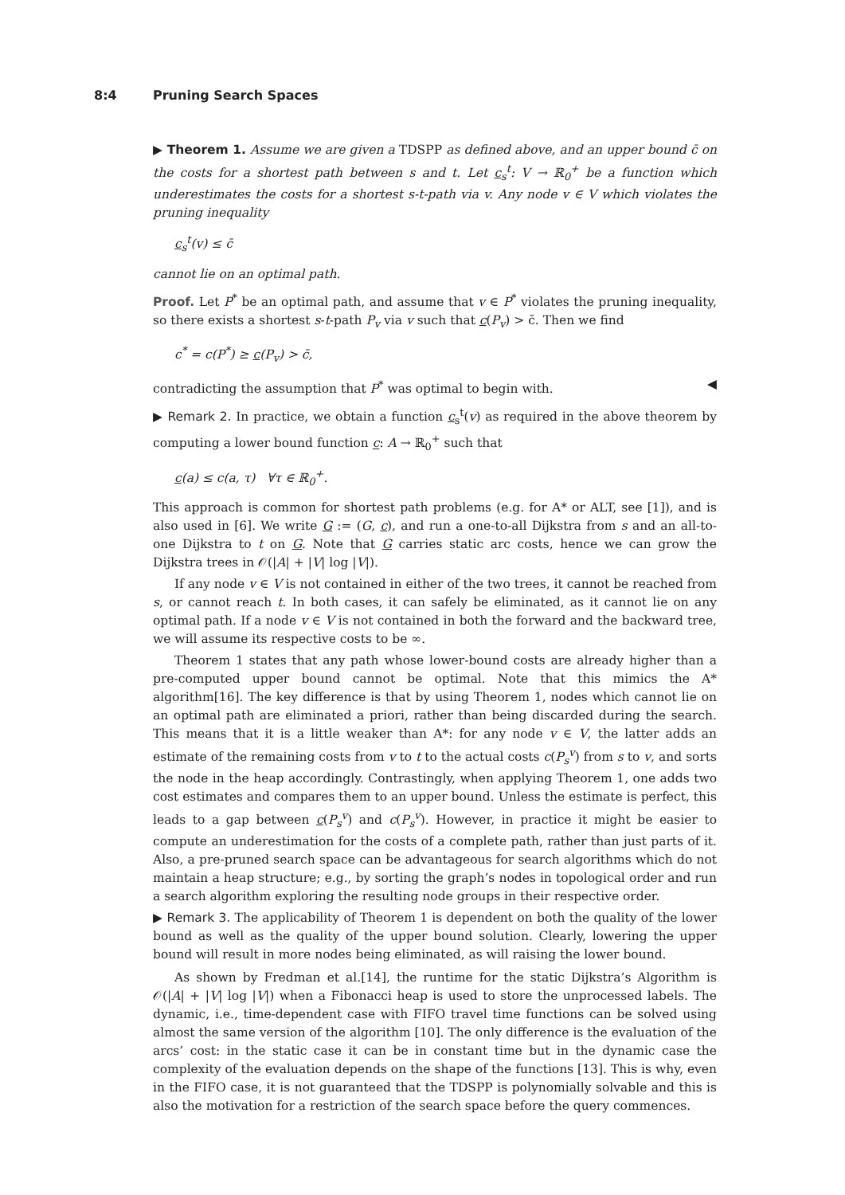8:4 Pruning Search Spaces
▶ Theorem 1. Assume we are given a TDSPP as defined above, and an upper bound c̄ on the costs for a shortest path between s and t. Let c<sub>s</sub><sup>t</sup>: V → ℝ<sub>0</sub><sup>+</sup> be a function which underestimates the costs for a shortest s-t-path via v. Any node v ∈ V which violates the pruning inequality
c<sub>s</sub><sup>t</sup>(v) ≤ c̄
cannot lie on an optimal path.
Proof. Let P<sup>*</sup> be an optimal path, and assume that v ∈ P<sup>*</sup> violates the pruning inequality, so there exists a shortest s-t-path P<sub>v</sub> via v such that c(P<sub>v</sub>) > c̄. Then we find
c<sup>*</sup> = c(P<sup>*</sup>) ≥ c(P<sub>v</sub>) > c̄,
contradicting the assumption that P<sup>*</sup> was optimal to begin with. ◀
▶ Remark 2. In practice, we obtain a function c<sub>s</sub><sup>t</sup>(v) as required in the above theorem by computing a lower bound function c: A → ℝ<sub>0</sub><sup>+</sup> such that
c(a) ≤ c(a, τ) ∀τ ∈ ℝ<sub>0</sub><sup>+</sup>.
This approach is common for shortest path problems (e.g. for A* or ALT, see [1]), and is also used in [6]. We write G := (G, c), and run a one-to-all Dijkstra from s and an all-to-one Dijkstra to t on G. Note that G carries static arc costs, hence we can grow the Dijkstra trees in 𝒪(|A| + |V| log |V|).
If any node v ∈ V is not contained in either of the two trees, it cannot be reached from s, or cannot reach t. In both cases, it can safely be eliminated, as it cannot lie on any optimal path. If a node v ∈ V is not contained in both the forward and the backward tree, we will assume its respective costs to be ∞.
Theorem 1 states that any path whose lower-bound costs are already higher than a pre-computed upper bound cannot be optimal. Note that this mimics the A* algorithm[16]. The key difference is that by using Theorem 1, nodes which cannot lie on an optimal path are eliminated a priori, rather than being discarded during the search. This means that it is a little weaker than A*: for any node v ∈ V, the latter adds an estimate of the remaining costs from v to t to the actual costs c(P<sub>s</sub><sup>v</sup>) from s to v, and sorts the node in the heap accordingly. Contrastingly, when applying Theorem 1, one adds two cost estimates and compares them to an upper bound. Unless the estimate is perfect, this leads to a gap between c(P<sub>s</sub><sup>v</sup>) and c(P<sub>s</sub><sup>v</sup>). However, in practice it might be easier to compute an underestimation for the costs of a complete path, rather than just parts of it. Also, a pre-pruned search space can be advantageous for search algorithms which do not maintain a heap structure; e.g., by sorting the graph’s nodes in topological order and run a search algorithm exploring the resulting node groups in their respective order.
▶ Remark 3. The applicability of Theorem 1 is dependent on both the quality of the lower bound as well as the quality of the upper bound solution. Clearly, lowering the upper bound will result in more nodes being eliminated, as will raising the lower bound.
As shown by Fredman et al.[14], the runtime for the static Dijkstra’s Algorithm is 𝒪(|A| + |V| log |V|) when a Fibonacci heap is used to store the unprocessed labels. The dynamic, i.e., time-dependent case with FIFO travel time functions can be solved using almost the same version of the algorithm [10]. The only difference is the evaluation of the arcs’ cost: in the static case it can be in constant time but in the dynamic case the complexity of the evaluation depends on the shape of the functions [13]. This is why, even in the FIFO case, it is not guaranteed that the TDSPP is polynomially solvable and this is also the motivation for a restriction of the search space before the query commences.